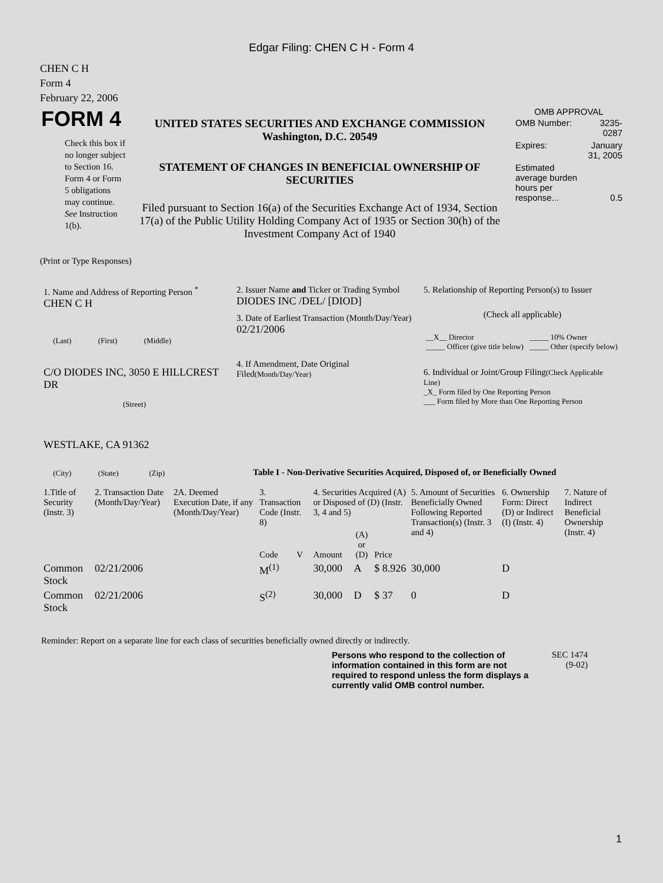Edgar Filing: CHEN C H - Form 4
CHEN C H
Form 4
February 22, 2006
| FORM 4 Check this box if no longer subject to Section 16. Form 4 or Form 5 obligations may continue. See Instruction 1(b). | UNITED STATES SECURITIES AND EXCHANGE COMMISSION Washington, D.C. 20549 STATEMENT OF CHANGES IN BENEFICIAL OWNERSHIP OF SECURITIES Filed pursuant to Section 16(a) of the Securities Exchange Act of 1934, Section 17(a) of the Public Utility Holding Company Act of 1935 or Section 30(h) of the Investment Company Act of 1940 | OMB APPROVAL / OMB Number: / 3235-0287 / / Expires: / January 31, 2005 / / Estimated average burden hours per response... / 0.5 / |
(Print or Type Responses)
| 1. Name and Address of Reporting Person <sup>*</sup> CHEN C H (Last) (First) (Middle) C/O DIODES INC, 3050 E HILLCREST DR (Street) WESTLAKE, CA 91362 (City) (State) (Zip) | 2. Issuer Name and Ticker or Trading Symbol DIODES INC /DEL/ [DIOD] 3. Date of Earliest Transaction (Month/Day/Year) 02/21/2006 4. If Amendment, Date Original Filed (Month/Day/Year) | 5. Relationship of Reporting Person(s) to Issuer (Check all applicable) / __X__ Director _____ Officer (give title below) / _____ 10% Owner _____ Other (specify below) / 6. Individual or Joint/Group Filing (Check Applicable Line) _X_ Form filed by One Reporting Person ___ Form filed by More than One Reporting Person |
Table I - Non-Derivative Securities Acquired, Disposed of, or Beneficially Owned
| 1.Title of Security (Instr. 3) | 2. Transaction Date (Month/Day/Year) | 2A. Deemed Execution Date, if any (Month/Day/Year) | 3. Transaction Code (Instr. 8) | | 4. Securities Acquired (A) or Disposed of (D) (Instr. 3, 4 and 5) | | | 5. Amount of Securities Beneficially Owned Following Reported Transaction(s) (Instr. 3 and 4) | 6. Ownership Form: Direct (D) or Indirect (I) (Instr. 4) | 7. Nature of Indirect Beneficial Ownership (Instr. 4) |
| --- | --- | --- | --- | --- | --- | --- | --- | --- | --- | --- |
| | | | Code | V | Amount | (A) or (D) | Price | | | |
| Common Stock | 02/21/2006 | | M<sup>(1)</sup> | | 30,000 | A | $ 8.926 | 30,000 | D | |
| Common Stock | 02/21/2006 | | S<sup>(2)</sup> | | 30,000 | D | $ 37 | 0 | D | |
Reminder: Report on a separate line for each class of securities beneficially owned directly or indirectly.
| Persons who respond to the collection of information contained in this form are not required to respond unless the form displays a currently valid OMB control number. | SEC 1474 (9-02) |
1